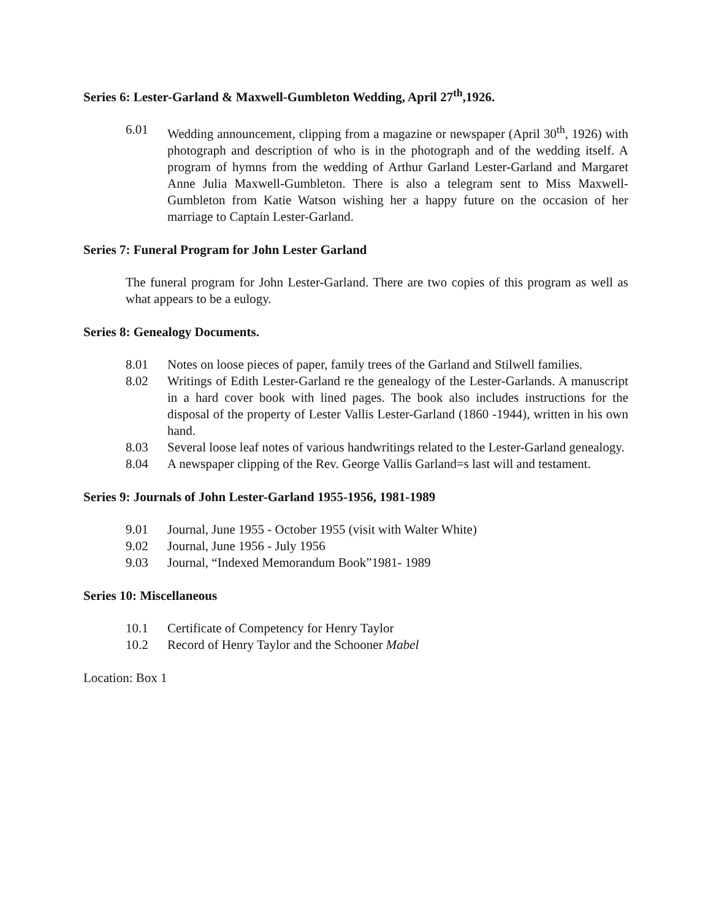Series 6: Lester-Garland & Maxwell-Gumbleton Wedding, April 27<sup>th</sup>,1926.
6.01 Wedding announcement, clipping from a magazine or newspaper (April 30<sup>th</sup>, 1926) with photograph and description of who is in the photograph and of the wedding itself. A program of hymns from the wedding of Arthur Garland Lester-Garland and Margaret Anne Julia Maxwell-Gumbleton. There is also a telegram sent to Miss Maxwell-Gumbleton from Katie Watson wishing her a happy future on the occasion of her marriage to Captain Lester-Garland.
Series 7: Funeral Program for John Lester Garland
The funeral program for John Lester-Garland. There are two copies of this program as well as what appears to be a eulogy.
Series 8: Genealogy Documents.
8.01 Notes on loose pieces of paper, family trees of the Garland and Stilwell families.
8.02 Writings of Edith Lester-Garland re the genealogy of the Lester-Garlands. A manuscript in a hard cover book with lined pages. The book also includes instructions for the disposal of the property of Lester Vallis Lester-Garland (1860 -1944), written in his own hand.
8.03 Several loose leaf notes of various handwritings related to the Lester-Garland genealogy.
8.04 A newspaper clipping of the Rev. George Vallis Garland=s last will and testament.
Series 9: Journals of John Lester-Garland 1955-1956, 1981-1989
9.01 Journal, June 1955 - October 1955 (visit with Walter White)
9.02 Journal, June 1956 - July 1956
9.03 Journal, “Indexed Memorandum Book”1981- 1989
Series 10: Miscellaneous
10.1 Certificate of Competency for Henry Taylor
10.2 Record of Henry Taylor and the Schooner Mabel
Location: Box 1